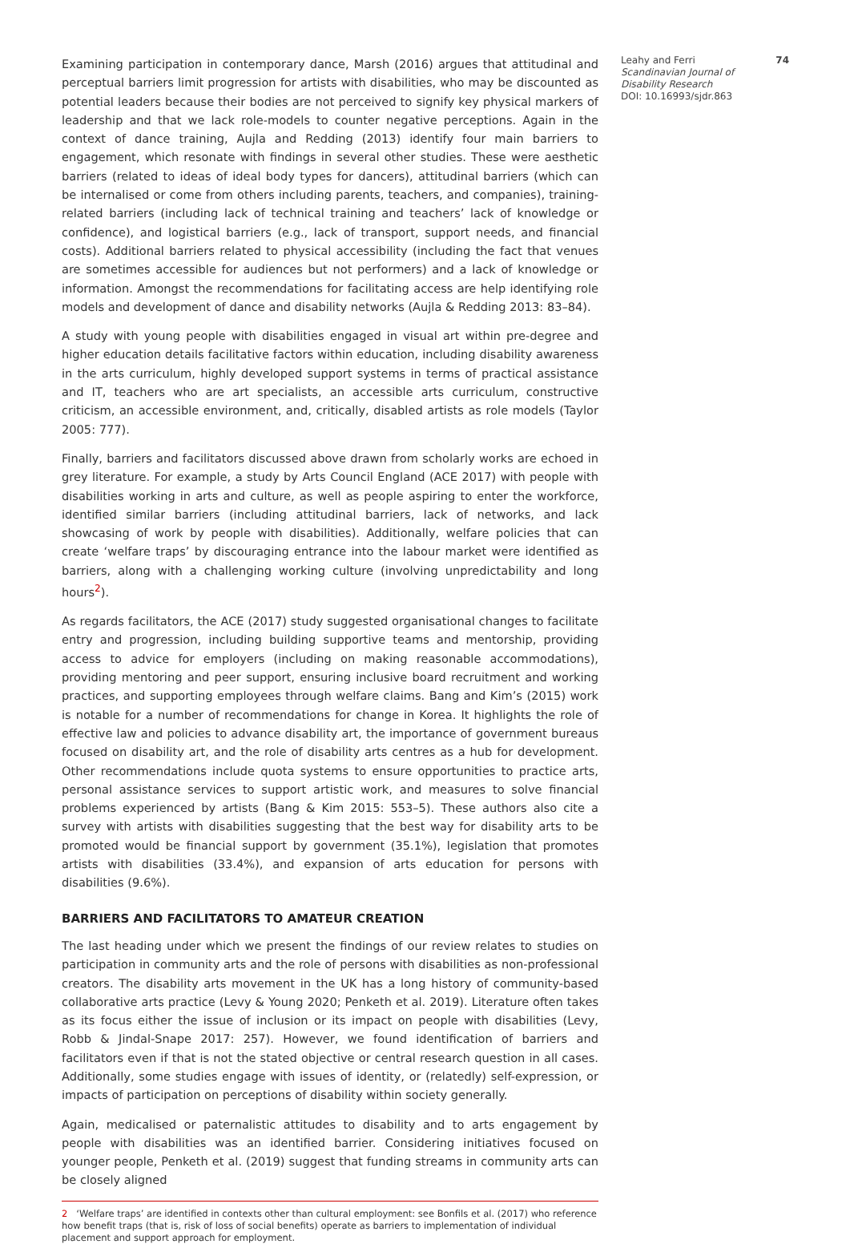Examining participation in contemporary dance, Marsh (2016) argues that attitudinal and perceptual barriers limit progression for artists with disabilities, who may be discounted as potential leaders because their bodies are not perceived to signify key physical markers of leadership and that we lack role-models to counter negative perceptions. Again in the context of dance training, Aujla and Redding (2013) identify four main barriers to engagement, which resonate with findings in several other studies. These were aesthetic barriers (related to ideas of ideal body types for dancers), attitudinal barriers (which can be internalised or come from others including parents, teachers, and companies), training-related barriers (including lack of technical training and teachers’ lack of knowledge or confidence), and logistical barriers (e.g., lack of transport, support needs, and financial costs). Additional barriers related to physical accessibility (including the fact that venues are sometimes accessible for audiences but not performers) and a lack of knowledge or information. Amongst the recommendations for facilitating access are help identifying role models and development of dance and disability networks (Aujla & Redding 2013: 83–84).
A study with young people with disabilities engaged in visual art within pre-degree and higher education details facilitative factors within education, including disability awareness in the arts curriculum, highly developed support systems in terms of practical assistance and IT, teachers who are art specialists, an accessible arts curriculum, constructive criticism, an accessible environment, and, critically, disabled artists as role models (Taylor 2005: 777).
Finally, barriers and facilitators discussed above drawn from scholarly works are echoed in grey literature. For example, a study by Arts Council England (ACE 2017) with people with disabilities working in arts and culture, as well as people aspiring to enter the workforce, identified similar barriers (including attitudinal barriers, lack of networks, and lack showcasing of work by people with disabilities). Additionally, welfare policies that can create ‘welfare traps’ by discouraging entrance into the labour market were identified as barriers, along with a challenging working culture (involving unpredictability and long hours<sup>2</sup>).
As regards facilitators, the ACE (2017) study suggested organisational changes to facilitate entry and progression, including building supportive teams and mentorship, providing access to advice for employers (including on making reasonable accommodations), providing mentoring and peer support, ensuring inclusive board recruitment and working practices, and supporting employees through welfare claims. Bang and Kim’s (2015) work is notable for a number of recommendations for change in Korea. It highlights the role of effective law and policies to advance disability art, the importance of government bureaus focused on disability art, and the role of disability arts centres as a hub for development. Other recommendations include quota systems to ensure opportunities to practice arts, personal assistance services to support artistic work, and measures to solve financial problems experienced by artists (Bang & Kim 2015: 553–5). These authors also cite a survey with artists with disabilities suggesting that the best way for disability arts to be promoted would be financial support by government (35.1%), legislation that promotes artists with disabilities (33.4%), and expansion of arts education for persons with disabilities (9.6%).
BARRIERS AND FACILITATORS TO AMATEUR CREATION
The last heading under which we present the findings of our review relates to studies on participation in community arts and the role of persons with disabilities as non-professional creators. The disability arts movement in the UK has a long history of community-based collaborative arts practice (Levy & Young 2020; Penketh et al. 2019). Literature often takes as its focus either the issue of inclusion or its impact on people with disabilities (Levy, Robb & Jindal-Snape 2017: 257). However, we found identification of barriers and facilitators even if that is not the stated objective or central research question in all cases. Additionally, some studies engage with issues of identity, or (relatedly) self-expression, or impacts of participation on perceptions of disability within society generally.
Again, medicalised or paternalistic attitudes to disability and to arts engagement by people with disabilities was an identified barrier. Considering initiatives focused on younger people, Penketh et al. (2019) suggest that funding streams in community arts can be closely aligned
2 ‘Welfare traps’ are identified in contexts other than cultural employment: see Bonfils et al. (2017) who reference how benefit traps (that is, risk of loss of social benefits) operate as barriers to implementation of individual placement and support approach for employment.
Leahy and Ferri
Scandinavian Journal of Disability Research
DOI: 10.16993/sjdr.863
74